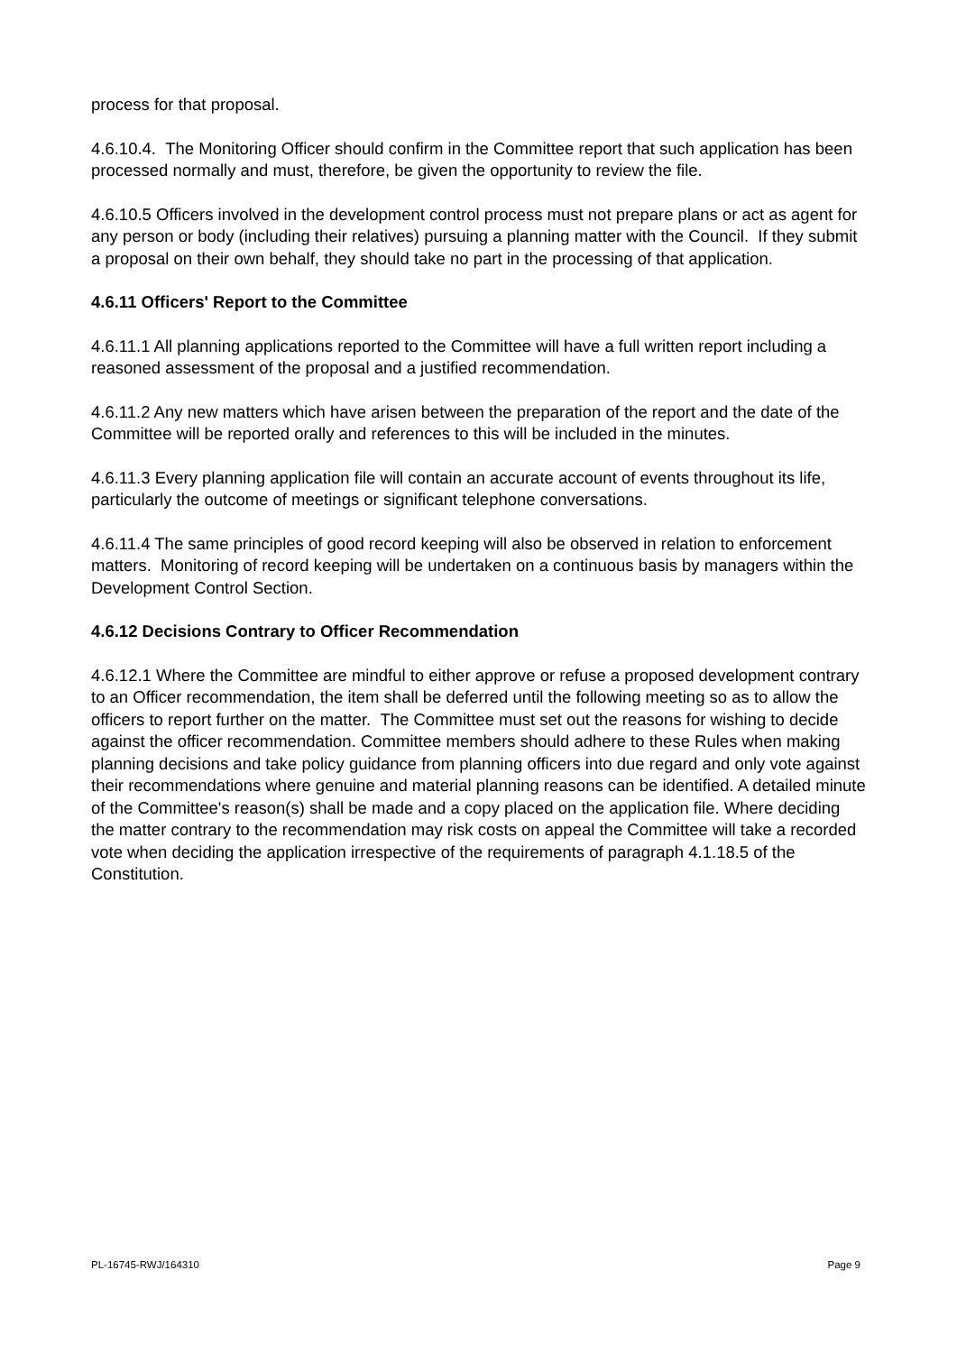process for that proposal.
4.6.10.4. The Monitoring Officer should confirm in the Committee report that such application has been processed normally and must, therefore, be given the opportunity to review the file.
4.6.10.5 Officers involved in the development control process must not prepare plans or act as agent for any person or body (including their relatives) pursuing a planning matter with the Council. If they submit a proposal on their own behalf, they should take no part in the processing of that application.
4.6.11 Officers' Report to the Committee
4.6.11.1 All planning applications reported to the Committee will have a full written report including a reasoned assessment of the proposal and a justified recommendation.
4.6.11.2 Any new matters which have arisen between the preparation of the report and the date of the Committee will be reported orally and references to this will be included in the minutes.
4.6.11.3 Every planning application file will contain an accurate account of events throughout its life, particularly the outcome of meetings or significant telephone conversations.
4.6.11.4 The same principles of good record keeping will also be observed in relation to enforcement matters. Monitoring of record keeping will be undertaken on a continuous basis by managers within the Development Control Section.
4.6.12 Decisions Contrary to Officer Recommendation
4.6.12.1 Where the Committee are mindful to either approve or refuse a proposed development contrary to an Officer recommendation, the item shall be deferred until the following meeting so as to allow the officers to report further on the matter. The Committee must set out the reasons for wishing to decide against the officer recommendation. Committee members should adhere to these Rules when making planning decisions and take policy guidance from planning officers into due regard and only vote against their recommendations where genuine and material planning reasons can be identified. A detailed minute of the Committee's reason(s) shall be made and a copy placed on the application file. Where deciding the matter contrary to the recommendation may risk costs on appeal the Committee will take a recorded vote when deciding the application irrespective of the requirements of paragraph 4.1.18.5 of the Constitution.
PL-16745-RWJ/164310 Page 9